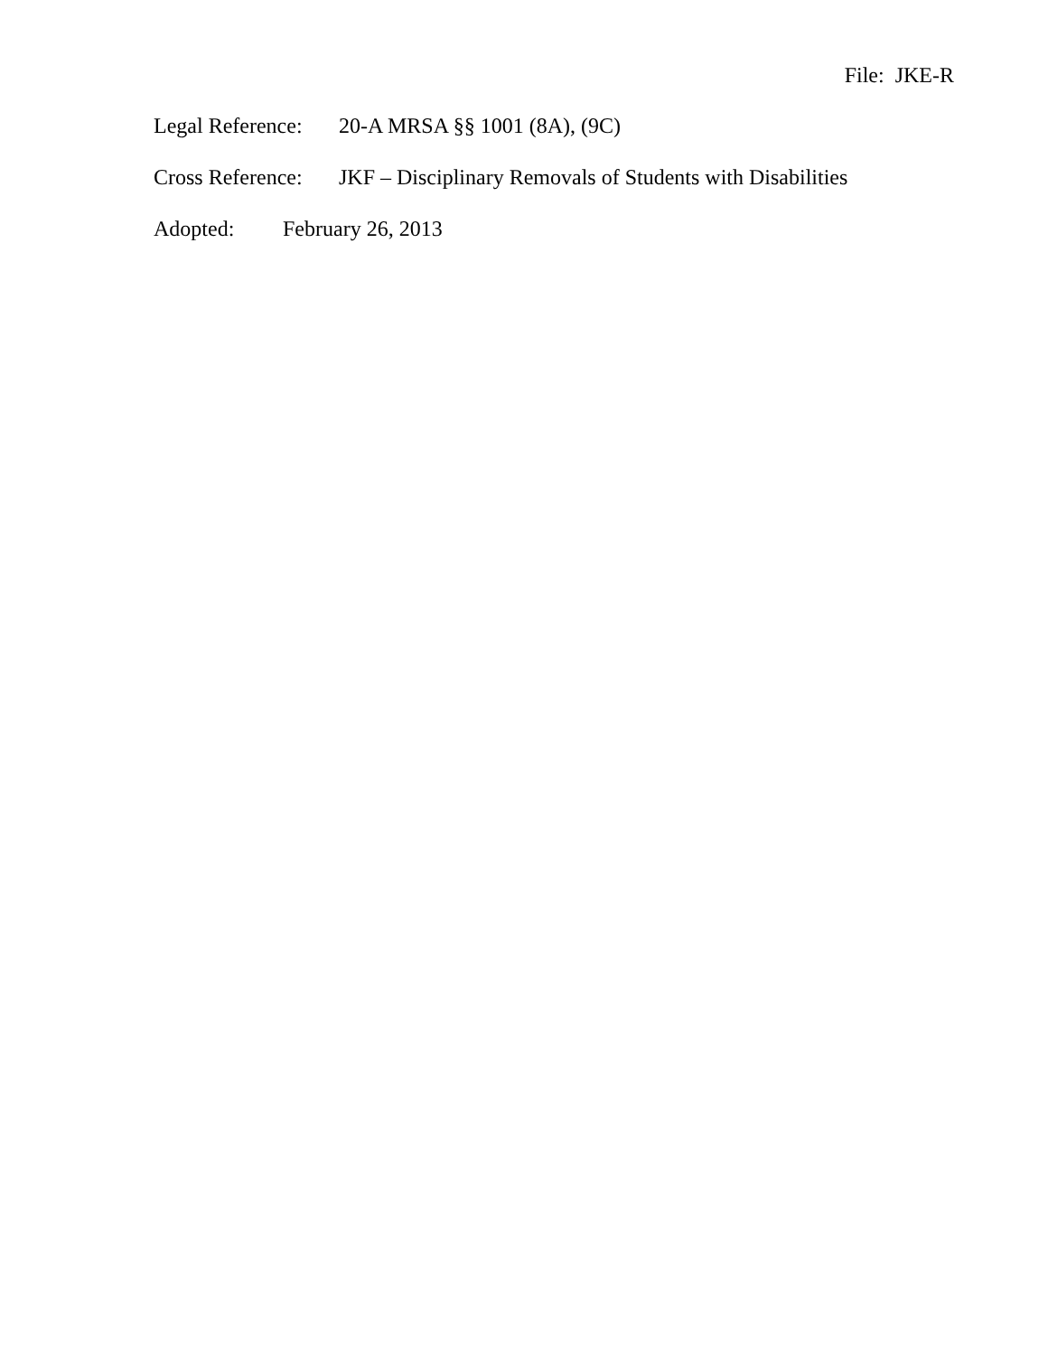File: JKE-R
Legal Reference: 20-A MRSA §§ 1001 (8A), (9C)
Cross Reference: JKF – Disciplinary Removals of Students with Disabilities
Adopted: February 26, 2013